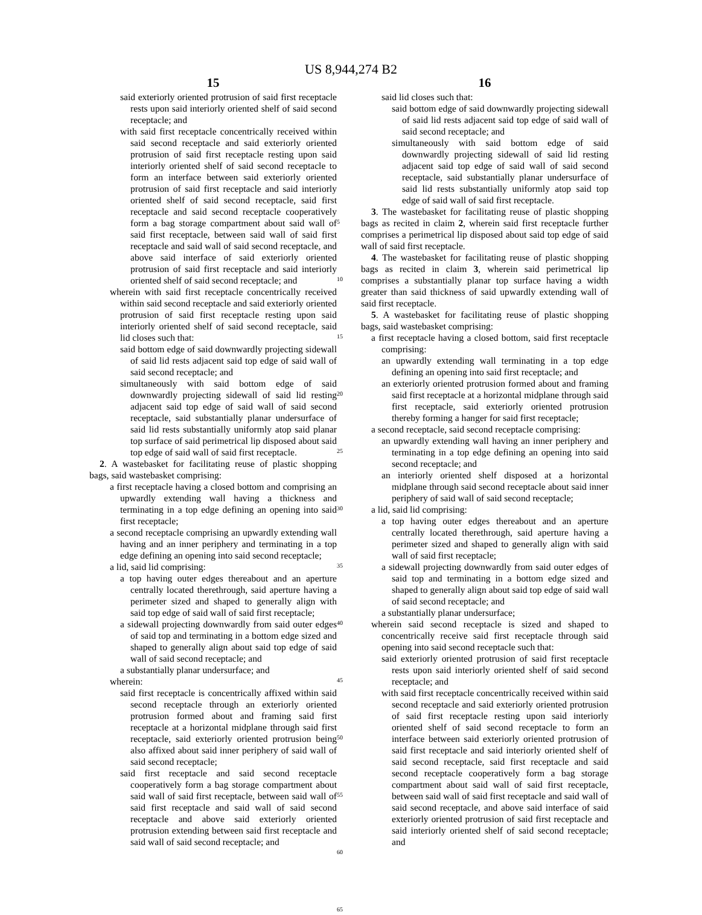US 8,944,274 B2
15
said exteriorly oriented protrusion of said first receptacle rests upon said interiorly oriented shelf of said second receptacle; and
with said first receptacle concentrically received within said second receptacle and said exteriorly oriented protrusion of said first receptacle resting upon said interiorly oriented shelf of said second receptacle to form an interface between said exteriorly oriented protrusion of said first receptacle and said interiorly oriented shelf of said second receptacle, said first receptacle and said second receptacle cooperatively form a bag storage compartment about said wall of said first receptacle, between said wall of said first receptacle and said wall of said second receptacle, and above said interface of said exteriorly oriented protrusion of said first receptacle and said interiorly oriented shelf of said second receptacle; and
wherein with said first receptacle concentrically received within said second receptacle and said exteriorly oriented protrusion of said first receptacle resting upon said interiorly oriented shelf of said second receptacle, said lid closes such that:
said bottom edge of said downwardly projecting sidewall of said lid rests adjacent said top edge of said wall of said second receptacle; and
simultaneously with said bottom edge of said downwardly projecting sidewall of said lid resting adjacent said top edge of said wall of said second receptacle, said substantially planar undersurface of said lid rests substantially uniformly atop said planar top surface of said perimetrical lip disposed about said top edge of said wall of said first receptacle.
2. A wastebasket for facilitating reuse of plastic shopping bags, said wastebasket comprising:
a first receptacle having a closed bottom and comprising an upwardly extending wall having a thickness and terminating in a top edge defining an opening into said first receptacle;
a second receptacle comprising an upwardly extending wall having and an inner periphery and terminating in a top edge defining an opening into said second receptacle;
a lid, said lid comprising:
a top having outer edges thereabout and an aperture centrally located therethrough, said aperture having a perimeter sized and shaped to generally align with said top edge of said wall of said first receptacle;
a sidewall projecting downwardly from said outer edges of said top and terminating in a bottom edge sized and shaped to generally align about said top edge of said wall of said second receptacle; and
a substantially planar undersurface; and
wherein:
said first receptacle is concentrically affixed within said second receptacle through an exteriorly oriented protrusion formed about and framing said first receptacle at a horizontal midplane through said first receptacle, said exteriorly oriented protrusion being also affixed about said inner periphery of said wall of said second receptacle;
said first receptacle and said second receptacle cooperatively form a bag storage compartment about said wall of said first receptacle, between said wall of said first receptacle and said wall of said second receptacle and above said exteriorly oriented protrusion extending between said first receptacle and said wall of said second receptacle; and
5
10
15
20
25
30
35
40
45
50
55
60
65
16
said lid closes such that:
said bottom edge of said downwardly projecting sidewall of said lid rests adjacent said top edge of said wall of said second receptacle; and
simultaneously with said bottom edge of said downwardly projecting sidewall of said lid resting adjacent said top edge of said wall of said second receptacle, said substantially planar undersurface of said lid rests substantially uniformly atop said top edge of said wall of said first receptacle.
3. The wastebasket for facilitating reuse of plastic shopping bags as recited in claim 2, wherein said first receptacle further comprises a perimetrical lip disposed about said top edge of said wall of said first receptacle.
4. The wastebasket for facilitating reuse of plastic shopping bags as recited in claim 3, wherein said perimetrical lip comprises a substantially planar top surface having a width greater than said thickness of said upwardly extending wall of said first receptacle.
5. A wastebasket for facilitating reuse of plastic shopping bags, said wastebasket comprising:
a first receptacle having a closed bottom, said first receptacle comprising:
an upwardly extending wall terminating in a top edge defining an opening into said first receptacle; and
an exteriorly oriented protrusion formed about and framing said first receptacle at a horizontal midplane through said first receptacle, said exteriorly oriented protrusion thereby forming a hanger for said first receptacle;
a second receptacle, said second receptacle comprising:
an upwardly extending wall having an inner periphery and terminating in a top edge defining an opening into said second receptacle; and
an interiorly oriented shelf disposed at a horizontal midplane through said second receptacle about said inner periphery of said wall of said second receptacle;
a lid, said lid comprising:
a top having outer edges thereabout and an aperture centrally located therethrough, said aperture having a perimeter sized and shaped to generally align with said wall of said first receptacle;
a sidewall projecting downwardly from said outer edges of said top and terminating in a bottom edge sized and shaped to generally align about said top edge of said wall of said second receptacle; and
a substantially planar undersurface;
wherein said second receptacle is sized and shaped to concentrically receive said first receptacle through said opening into said second receptacle such that:
said exteriorly oriented protrusion of said first receptacle rests upon said interiorly oriented shelf of said second receptacle; and
with said first receptacle concentrically received within said second receptacle and said exteriorly oriented protrusion of said first receptacle resting upon said interiorly oriented shelf of said second receptacle to form an interface between said exteriorly oriented protrusion of said first receptacle and said interiorly oriented shelf of said second receptacle, said first receptacle and said second receptacle cooperatively form a bag storage compartment about said wall of said first receptacle, between said wall of said first receptacle and said wall of said second receptacle, and above said interface of said exteriorly oriented protrusion of said first receptacle and said interiorly oriented shelf of said second receptacle; and